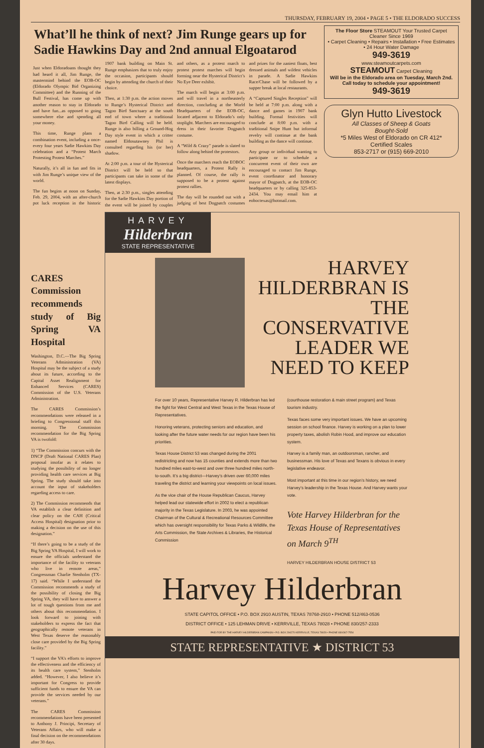THURSDAY, FEBRUARY 19, 2004 • PAGE 5 • THE ELDORADO SUCCESS
What’ll he think of next? Jim Runge gears up for Sadie Hawkins Day and 2nd annual Elgoatarod
Just when Eldoradoans thought they had heard it all, Jim Runge, the mastermind behind the EOB-OC (Eldorado Olympic Bid Organizing Committee) and the Running of the Bull Festival, has come up with another reason to stay in Eldorado and have fun...as opposed to going somewhere else and spending all your money.
This time, Runge plans a combination event, including a once-every four years Sadie Hawkins Day celebration and a “Protest March Protesting Protest Marches.”
Naturally, it’s all in fun and fits in with Jim Runge’s unique view of the world.
The fun begins at noon on Sunday, Feb. 29, 2004, with an after-church pot luck reception in the historic 1907 bank building on Main St. Runge emphasizes that to truly enjoy the occasion, participants should begin by attending the church of their choice.
Then, at 1:30 p.m. the action moves to Runge’s Hysterical District and Tagoo Bird Sanctuary at the south end of town where a traditional Tagoo Bird Calling will be held. Runge is also billing a Ground-Hog Day style event in which a critter named Eldosutawney Phil is consulted regarding his (or her) shadow.
At 2:00 p.m. a tour of the Hysterical District will be held so that participants can take in some of the latest displays.
Then, at 2:30 p.m., singles attending for the Sadie Hawkins Day portion of the event will be joined by couples and others, as a protest march to protest protest marches will begin forming near the Hysterical District’s No Eye Deer exhibit.
The march will begin at 3:00 p.m. and will travel in a northeasterly direction, concluding at the World Headquarters of the EOB-OC, located adjacent to Eldorado’s only stoplight. Marchers are encouraged to dress in their favorite Dogpatch costume.
A “Wild & Crazy” parade is slated to follow along behind the protestors.
Once the marchers reach the EOBOC headquarters, a Protest Rally is planned. Of course, the rally is supposed to be a protest against protest rallies.
The day will be rounded out with a judging of best Dogpatch costumes and prizes for the zaniest floats, best dressed animals and wildest vehicles in parade. A Sadie Hawkins Race/Chase will be followed by a supper break at local restaurants.
A “Captured Singles Reception” will be held at 7:00 p.m. along with a dance and games in 1907 bank building. Formal festivities will conclude at 8:00 p.m. with a traditional Snipe Hunt but informal revelry will continue at the bank building as the dance will continue.
Any group or individual wanting to participate or to schedule a concurrent event of their own are encouraged to contact Jim Runge, event coordinator and honorary mayor of Dogpatch, at the EOB-OC headquarters or by calling 325-853-2434. You may email him at eoboctexas@hotmail.com.
The Floor Store STEAMOUT Your Trusted Carpet Cleaner Since 1969
• Carpet Cleaning • Repairs • Installation • Free Estimates • 24 Hour Water Damage
949-3619
www.steamoutcarpets.com
STEAMOUT Carpet Cleaning
Will be in the Eldorado area on Tuesday, March 2nd. Call today to schedule your appointment!
949-3619
Glyn Hutto Livestock
All Classes of Sheep & Goats
Bought-Sold
*5 Miles West of Eldorado on CR 412*
Certified Scales
853-2717 or (915) 669-2010
CARES Commission recommends study of Big Spring VA Hospital
Washington, D.C.—The Big Spring Veterans Administration (VA) Hospital may be the subject of a study about its future, according to the Capital Asset Realignment for Enhanced Services (CARES) Commission of the U.S. Veterans Administration.
The CARES Commission’s recommendations were released in a briefing to Congressional staff this morning. The Commission recommendation for the Big Spring VA is twofold:
1) “The Commission concurs with the DNCP (Draft National CARES Plan) proposal insofar as it relates to studying the possibility of no longer providing health care services at Big Spring. The study should take into account the input of stakeholders regarding access to care.
2) The Commission recommends that VA establish a clear definition and clear policy on the CAH (Critical Access Hospital) designation prior to making a decision on the use of this designation.”
“If there’s going to be a study of the Big Spring VA Hospital, I will work to ensure the officials understand the importance of the facility to veterans who live in remote areas,” Congressman Charlie Stenholm (TX-17) said. “While I understand the Commission recommends a study of the possibility of closing the Big Spring VA, they will have to answer a lot of tough questions from me and others about this recommendation. I look forward to joining with stakeholders to express the fact that geographically remote veterans in West Texas deserve the reasonably close care provided by the Big Spring facility.”
“I support the VA’s efforts to improve the effectiveness and the efficiency of its health care system,” Stenholm added. “However, I also believe it’s important for Congress to provide sufficient funds to ensure the VA can provide the services needed by our veterans.”
The CARES Commission recommendations have been presented to Anthony J. Principi, Secretary of Veterans Affairs, who will make a final decision on the recommendations after 30 days.
HARVEY
Hilderbran
STATE REPRESENTATIVE
HARVEY HILDERBRAN IS THE CONSERVATIVE LEADER WE NEED TO KEEP
For over 10 years, Representative Harvey R. Hilderbran has led the fight for West Central and West Texas in the Texas House of Representatives.
Honoring veterans, protecting seniors and education, and looking after the future water needs for our region have been his priorities.
Texas House District 53 was changed during the 2001 redistricting and now has 15 counties and extends more than two hundred miles east-to-west and over three hundred miles north-to-south. It’s a big district—Harvey’s driven over 60,000 miles traveling the district and learning your viewpoints on local issues.
As the vice chair of the House Republican Caucus, Harvey helped lead our statewide effort in 2002 to elect a republican majority in the Texas Legislature. In 2003, he was appointed Chairman of the Cultural & Recreational Resources Committee which has oversight responsibility for Texas Parks & Wildlife, the Arts Commission, the State Archives & Libraries, the Historical Commission
(courthouse restoration & main street program) and Texas tourism industry.
Texas faces some very important issues. We have an upcoming session on school finance. Harvey is working on a plan to lower property taxes, abolish Robin Hood, and improve our education system.
Harvey is a family man, an outdoorsman, rancher, and businessman. His love of Texas and Texans is obvious in every legislative endeavor.
Most important at this time in our region’s history, we need Harvey’s leadership in the Texas House. And Harvey wants your vote.
Vote Harvey Hilderbran for the Texas House of Representatives on March 9<sup>TH</sup>
HARVEY HILDERBRAN HOUSE DISTRICT 53
Harvey Hilderbran
STATE CAPITOL OFFICE • P.O. BOX 2910 AUSTIN, TEXAS 78768-2910 • PHONE 512/463-0536
DISTRICT OFFICE • 125 LEHMAN DRIVE • KERRVILLE, TEXAS 78028 • PHONE 830/257-2333
PAID FOR BY THE HARVEY HILDERBRAN CAMPAIGN • P.O. BOX 294270 KERRVILLE, TEXAS 78029 • PHONE 830/367-7554
STATE REPRESENTATIVE ★ DISTRICT 53